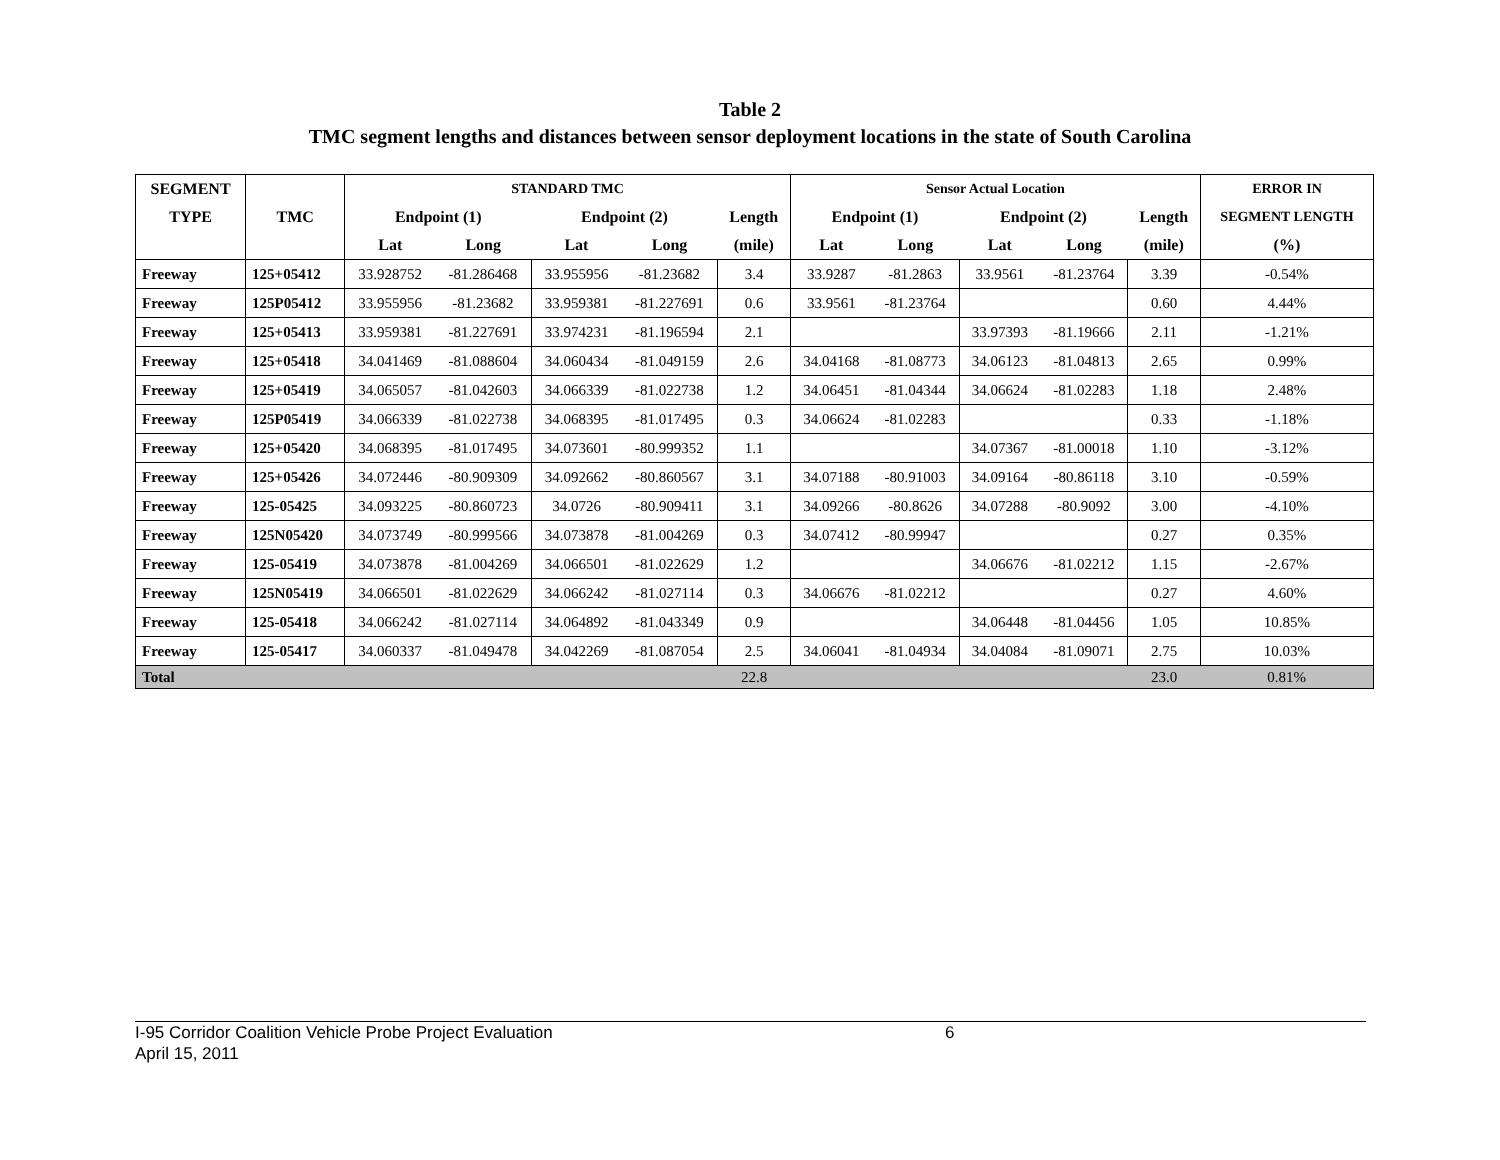Table 2
TMC segment lengths and distances between sensor deployment locations in the state of South Carolina
| SEGMENT | | STANDARD TMC | | | | | Sensor Actual Location | | | | | ERROR IN |
| --- | --- | --- | --- | --- | --- | --- | --- | --- | --- | --- | --- | --- |
| TYPE | TMC | Endpoint (1) | | Endpoint (2) | | Length | Endpoint (1) | | Endpoint (2) | | Length | SEGMENT LENGTH |
| | | Lat | Long | Lat | Long | (mile) | Lat | Long | Lat | Long | (mile) | (%) |
| Freeway | 125+05412 | 33.928752 | -81.286468 | 33.955956 | -81.23682 | 3.4 | 33.9287 | -81.2863 | 33.9561 | -81.23764 | 3.39 | -0.54% |
| Freeway | 125P05412 | 33.955956 | -81.23682 | 33.959381 | -81.227691 | 0.6 | 33.9561 | -81.23764 | | | 0.60 | 4.44% |
| Freeway | 125+05413 | 33.959381 | -81.227691 | 33.974231 | -81.196594 | 2.1 | | | 33.97393 | -81.19666 | 2.11 | -1.21% |
| Freeway | 125+05418 | 34.041469 | -81.088604 | 34.060434 | -81.049159 | 2.6 | 34.04168 | -81.08773 | 34.06123 | -81.04813 | 2.65 | 0.99% |
| Freeway | 125+05419 | 34.065057 | -81.042603 | 34.066339 | -81.022738 | 1.2 | 34.06451 | -81.04344 | 34.06624 | -81.02283 | 1.18 | 2.48% |
| Freeway | 125P05419 | 34.066339 | -81.022738 | 34.068395 | -81.017495 | 0.3 | 34.06624 | -81.02283 | | | 0.33 | -1.18% |
| Freeway | 125+05420 | 34.068395 | -81.017495 | 34.073601 | -80.999352 | 1.1 | | | 34.07367 | -81.00018 | 1.10 | -3.12% |
| Freeway | 125+05426 | 34.072446 | -80.909309 | 34.092662 | -80.860567 | 3.1 | 34.07188 | -80.91003 | 34.09164 | -80.86118 | 3.10 | -0.59% |
| Freeway | 125-05425 | 34.093225 | -80.860723 | 34.0726 | -80.909411 | 3.1 | 34.09266 | -80.8626 | 34.07288 | -80.9092 | 3.00 | -4.10% |
| Freeway | 125N05420 | 34.073749 | -80.999566 | 34.073878 | -81.004269 | 0.3 | 34.07412 | -80.99947 | | | 0.27 | 0.35% |
| Freeway | 125-05419 | 34.073878 | -81.004269 | 34.066501 | -81.022629 | 1.2 | | | 34.06676 | -81.02212 | 1.15 | -2.67% |
| Freeway | 125N05419 | 34.066501 | -81.022629 | 34.066242 | -81.027114 | 0.3 | 34.06676 | -81.02212 | | | 0.27 | 4.60% |
| Freeway | 125-05418 | 34.066242 | -81.027114 | 34.064892 | -81.043349 | 0.9 | | | 34.06448 | -81.04456 | 1.05 | 10.85% |
| Freeway | 125-05417 | 34.060337 | -81.049478 | 34.042269 | -81.087054 | 2.5 | 34.06041 | -81.04934 | 34.04084 | -81.09071 | 2.75 | 10.03% |
| Total | | | | | | 22.8 | | | | | 23.0 | 0.81% |
I-95 Corridor Coalition Vehicle Probe Project Evaluation 6
April 15, 2011